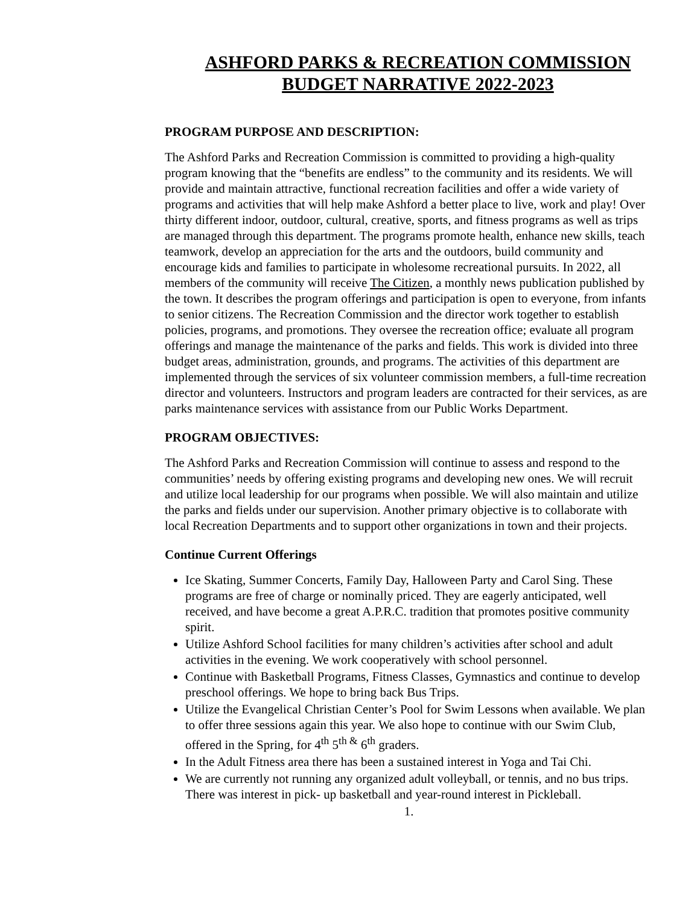ASHFORD PARKS & RECREATION COMMISSION
BUDGET NARRATIVE 2022-2023
PROGRAM PURPOSE AND DESCRIPTION:
The Ashford Parks and Recreation Commission is committed to providing a high-quality program knowing that the “benefits are endless” to the community and its residents. We will provide and maintain attractive, functional recreation facilities and offer a wide variety of programs and activities that will help make Ashford a better place to live, work and play! Over thirty different indoor, outdoor, cultural, creative, sports, and fitness programs as well as trips are managed through this department. The programs promote health, enhance new skills, teach teamwork, develop an appreciation for the arts and the outdoors, build community and encourage kids and families to participate in wholesome recreational pursuits. In 2022, all members of the community will receive The Citizen, a monthly news publication published by the town. It describes the program offerings and participation is open to everyone, from infants to senior citizens. The Recreation Commission and the director work together to establish policies, programs, and promotions. They oversee the recreation office; evaluate all program offerings and manage the maintenance of the parks and fields. This work is divided into three budget areas, administration, grounds, and programs. The activities of this department are implemented through the services of six volunteer commission members, a full-time recreation director and volunteers. Instructors and program leaders are contracted for their services, as are parks maintenance services with assistance from our Public Works Department.
PROGRAM OBJECTIVES:
The Ashford Parks and Recreation Commission will continue to assess and respond to the communities’ needs by offering existing programs and developing new ones. We will recruit and utilize local leadership for our programs when possible. We will also maintain and utilize the parks and fields under our supervision. Another primary objective is to collaborate with local Recreation Departments and to support other organizations in town and their projects.
Continue Current Offerings
Ice Skating, Summer Concerts, Family Day, Halloween Party and Carol Sing. These programs are free of charge or nominally priced. They are eagerly anticipated, well received, and have become a great A.P.R.C. tradition that promotes positive community spirit.
Utilize Ashford School facilities for many children’s activities after school and adult activities in the evening. We work cooperatively with school personnel.
Continue with Basketball Programs, Fitness Classes, Gymnastics and continue to develop preschool offerings. We hope to bring back Bus Trips.
Utilize the Evangelical Christian Center’s Pool for Swim Lessons when available. We plan to offer three sessions again this year. We also hope to continue with our Swim Club, offered in the Spring, for 4<sup>th</sup> 5<sup>th &</sup> 6<sup>th</sup> graders.
In the Adult Fitness area there has been a sustained interest in Yoga and Tai Chi.
We are currently not running any organized adult volleyball, or tennis, and no bus trips. There was interest in pick- up basketball and year-round interest in Pickleball.
1.